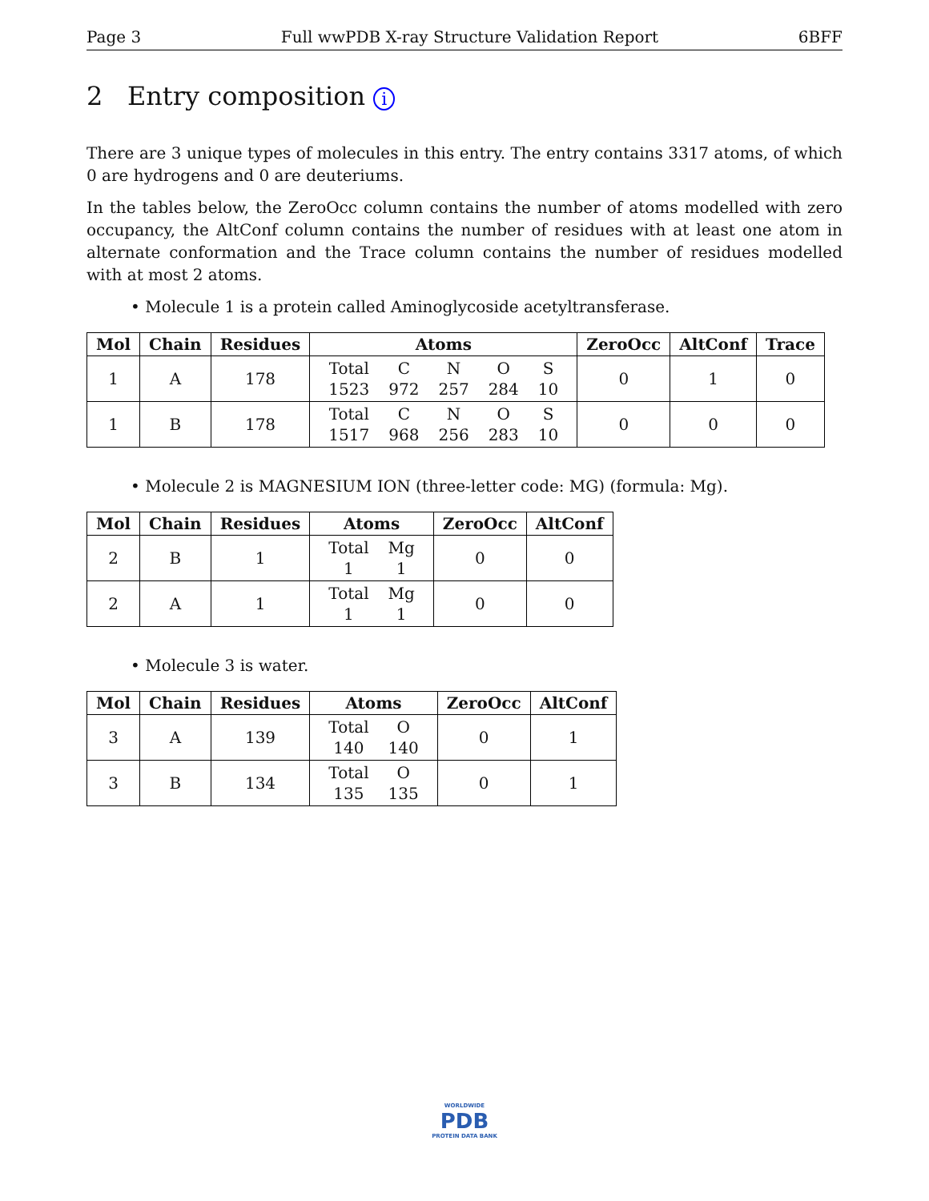Page 3 Full wwPDB X-ray Structure Validation Report 6BFF
2 Entry composition i
There are 3 unique types of molecules in this entry. The entry contains 3317 atoms, of which 0 are hydrogens and 0 are deuteriums.
In the tables below, the ZeroOcc column contains the number of atoms modelled with zero occupancy, the AltConf column contains the number of residues with at least one atom in alternate conformation and the Trace column contains the number of residues modelled with at most 2 atoms.
• Molecule 1 is a protein called Aminoglycoside acetyltransferase.
| Mol | Chain | Residues | Atoms | ZeroOcc | AltConf | Trace |
| --- | --- | --- | --- | --- | --- | --- |
| 1 | A | 178 | / Total / C / N / O / S / / 1523 / 972 / 257 / 284 / 10 / | 0 | 1 | 0 |
| 1 | B | 178 | / Total / C / N / O / S / / 1517 / 968 / 256 / 283 / 10 / | 0 | 0 | 0 |
• Molecule 2 is MAGNESIUM ION (three-letter code: MG) (formula: Mg).
| Mol | Chain | Residues | Atoms | ZeroOcc | AltConf |
| --- | --- | --- | --- | --- | --- |
| 2 | B | 1 | / Total / Mg / / 1 / 1 / | 0 | 0 |
| 2 | A | 1 | / Total / Mg / / 1 / 1 / | 0 | 0 |
• Molecule 3 is water.
| Mol | Chain | Residues | Atoms | ZeroOcc | AltConf |
| --- | --- | --- | --- | --- | --- |
| 3 | A | 139 | / Total / O / / 140 / 140 / | 0 | 1 |
| 3 | B | 134 | / Total / O / / 135 / 135 / | 0 | 1 |
WORLDWIDE
PDB
PROTEIN DATA BANK